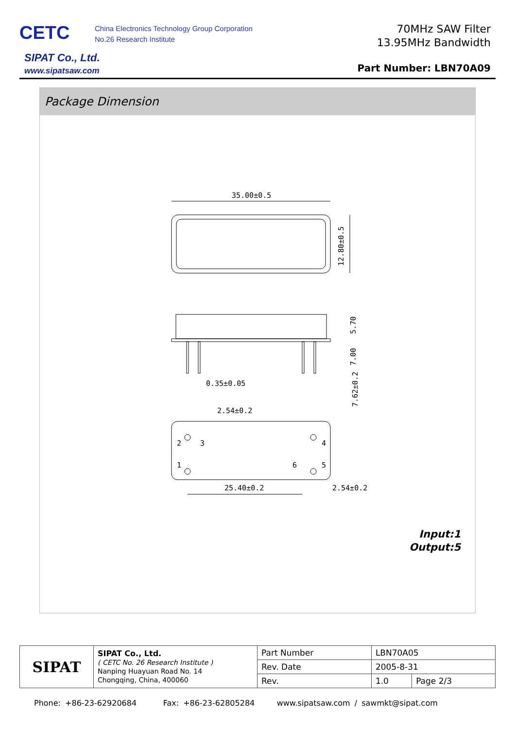CETC
China Electronics Technology Group Corporation
No.26 Research Institute
SIPAT Co., Ltd.
www.sipatsaw.com
70MHz SAW Filter
13.95MHz Bandwidth
Part Number: LBN70A09
Package Dimension
35.00±0.5
12.80±0.5
5.70
7.00
0.35±0.05
2.54±0.2
7.62±0.2
2
3
4
1
6
5
25.40±0.2
2.54±0.2
Input:1
Output:5
| SIPAT | SIPAT Co., Ltd. ( CETC No. 26 Research Institute ) Nanping Huayuan Road No. 14 Chongqing, China, 400060 | Part Number | LBN70A05 | |
| | | Rev. Date | 2005-8-31 | |
| | | Rev. | 1.0 | Page 2/3 |
Phone: +86-23-62920684 Fax: +86-23-62805284 www.sipatsaw.com / sawmkt@sipat.com